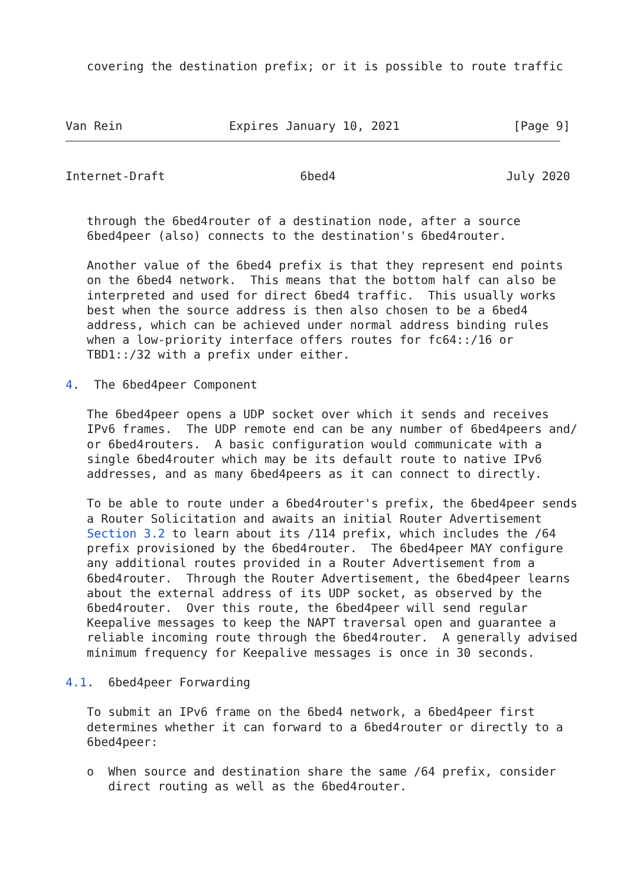covering the destination prefix; or it is possible to route traffic



Van Rein               Expires January 10, 2021                [Page 9]
Internet-Draft                   6bed4                        July 2020


   through the 6bed4router of a destination node, after a source
   6bed4peer (also) connects to the destination's 6bed4router.

   Another value of the 6bed4 prefix is that they represent end points
   on the 6bed4 network.  This means that the bottom half can also be
   interpreted and used for direct 6bed4 traffic.  This usually works
   best when the source address is then also chosen to be a 6bed4
   address, which can be achieved under normal address binding rules
   when a low-priority interface offers routes for fc64::/16 or
   TBD1::/32 with a prefix under either.

4.  The 6bed4peer Component

   The 6bed4peer opens a UDP socket over which it sends and receives
   IPv6 frames.  The UDP remote end can be any number of 6bed4peers and/
   or 6bed4routers.  A basic configuration would communicate with a
   single 6bed4router which may be its default route to native IPv6
   addresses, and as many 6bed4peers as it can connect to directly.

   To be able to route under a 6bed4router's prefix, the 6bed4peer sends
   a Router Solicitation and awaits an initial Router Advertisement
   Section 3.2 to learn about its /114 prefix, which includes the /64
   prefix provisioned by the 6bed4router.  The 6bed4peer MAY configure
   any additional routes provided in a Router Advertisement from a
   6bed4router.  Through the Router Advertisement, the 6bed4peer learns
   about the external address of its UDP socket, as observed by the
   6bed4router.  Over this route, the 6bed4peer will send regular
   Keepalive messages to keep the NAPT traversal open and guarantee a
   reliable incoming route through the 6bed4router.  A generally advised
   minimum frequency for Keepalive messages is once in 30 seconds.

4.1.  6bed4peer Forwarding

   To submit an IPv6 frame on the 6bed4 network, a 6bed4peer first
   determines whether it can forward to a 6bed4router or directly to a
   6bed4peer:

   o  When source and destination share the same /64 prefix, consider
      direct routing as well as the 6bed4router.